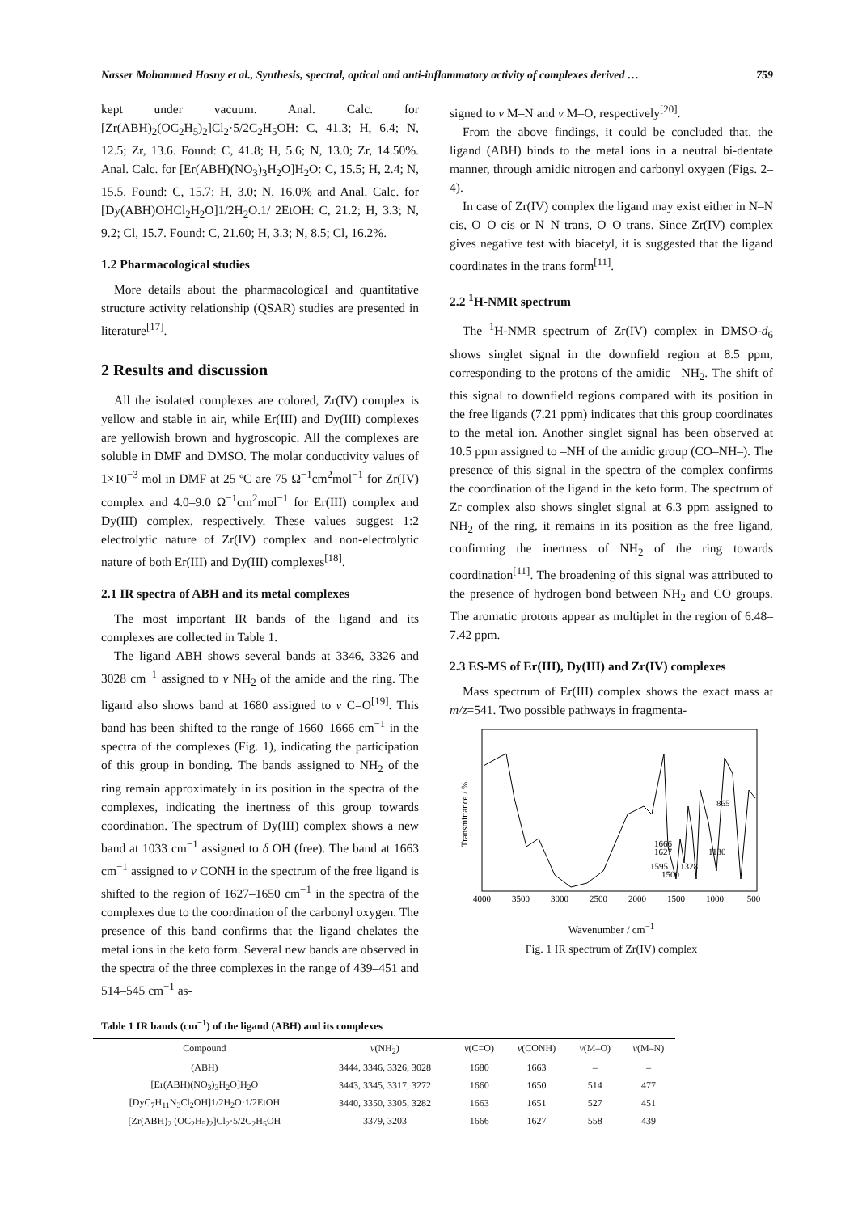Nasser Mohammed Hosny et al., Synthesis, spectral, optical and anti-inflammatory activity of complexes derived … 759
kept under vacuum. Anal. Calc. for [Zr(ABH)<sub>2</sub>(OC<sub>2</sub>H<sub>5</sub>)<sub>2</sub>]Cl<sub>2</sub>·5/2C<sub>2</sub>H<sub>5</sub>OH: C, 41.3; H, 6.4; N, 12.5; Zr, 13.6. Found: C, 41.8; H, 5.6; N, 13.0; Zr, 14.50%. Anal. Calc. for [Er(ABH)(NO<sub>3</sub>)<sub>3</sub>H<sub>2</sub>O]H<sub>2</sub>O: C, 15.5; H, 2.4; N, 15.5. Found: C, 15.7; H, 3.0; N, 16.0% and Anal. Calc. for [Dy(ABH)OHCl<sub>2</sub>H<sub>2</sub>O]1/2H<sub>2</sub>O.1/ 2EtOH: C, 21.2; H, 3.3; N, 9.2; Cl, 15.7. Found: C, 21.60; H, 3.3; N, 8.5; Cl, 16.2%.
1.2 Pharmacological studies
More details about the pharmacological and quantitative structure activity relationship (QSAR) studies are presented in literature<sup>[17]</sup>.
2 Results and discussion
All the isolated complexes are colored, Zr(IV) complex is yellow and stable in air, while Er(III) and Dy(III) complexes are yellowish brown and hygroscopic. All the complexes are soluble in DMF and DMSO. The molar conductivity values of 1×10<sup>−3</sup> mol in DMF at 25 ºC are 75 Ω<sup>−1</sup>cm<sup>2</sup>mol<sup>−1</sup> for Zr(IV) complex and 4.0–9.0 Ω<sup>−1</sup>cm<sup>2</sup>mol<sup>−1</sup> for Er(III) complex and Dy(III) complex, respectively. These values suggest 1:2 electrolytic nature of Zr(IV) complex and non-electrolytic nature of both Er(III) and Dy(III) complexes<sup>[18]</sup>.
2.1 IR spectra of ABH and its metal complexes
The most important IR bands of the ligand and its complexes are collected in Table 1.
The ligand ABH shows several bands at 3346, 3326 and 3028 cm<sup>−1</sup> assigned to v NH<sub>2</sub> of the amide and the ring. The ligand also shows band at 1680 assigned to v C=O<sup>[19]</sup>. This band has been shifted to the range of 1660–1666 cm<sup>−1</sup> in the spectra of the complexes (Fig. 1), indicating the participation of this group in bonding. The bands assigned to NH<sub>2</sub> of the ring remain approximately in its position in the spectra of the complexes, indicating the inertness of this group towards coordination. The spectrum of Dy(III) complex shows a new band at 1033 cm<sup>−1</sup> assigned to δ OH (free). The band at 1663 cm<sup>−1</sup> assigned to v CONH in the spectrum of the free ligand is shifted to the region of 1627–1650 cm<sup>−1</sup> in the spectra of the complexes due to the coordination of the carbonyl oxygen. The presence of this band confirms that the ligand chelates the metal ions in the keto form. Several new bands are observed in the spectra of the three complexes in the range of 439–451 and 514–545 cm<sup>−1</sup> as-
signed to v M–N and v M–O, respectively<sup>[20]</sup>.
From the above findings, it could be concluded that, the ligand (ABH) binds to the metal ions in a neutral bi-dentate manner, through amidic nitrogen and carbonyl oxygen (Figs. 2–4).
In case of Zr(IV) complex the ligand may exist either in N–N cis, O–O cis or N–N trans, O–O trans. Since Zr(IV) complex gives negative test with biacetyl, it is suggested that the ligand coordinates in the trans form<sup>[11]</sup>.
2.2 <sup>1</sup>H-NMR spectrum
The <sup>1</sup>H-NMR spectrum of Zr(IV) complex in DMSO-d<sub>6</sub> shows singlet signal in the downfield region at 8.5 ppm, corresponding to the protons of the amidic –NH<sub>2</sub>. The shift of this signal to downfield regions compared with its position in the free ligands (7.21 ppm) indicates that this group coordinates to the metal ion. Another singlet signal has been observed at 10.5 ppm assigned to –NH of the amidic group (CO–NH–). The presence of this signal in the spectra of the complex confirms the coordination of the ligand in the keto form. The spectrum of Zr complex also shows singlet signal at 6.3 ppm assigned to NH<sub>2</sub> of the ring, it remains in its position as the free ligand, confirming the inertness of NH<sub>2</sub> of the ring towards coordination<sup>[11]</sup>. The broadening of this signal was attributed to the presence of hydrogen bond between NH<sub>2</sub> and CO groups. The aromatic protons appear as multiplet in the region of 6.48–7.42 ppm.
2.3 ES-MS of Er(III), Dy(III) and Zr(IV) complexes
Mass spectrum of Er(III) complex shows the exact mass at m/z=541. Two possible pathways in fragmenta-
Transmittance / %
865
1130
1666
1627
1595
1328
1500
4000
3500
3000
2500
2000
1500
1000
500
Wavenumber / cm<sup>−1</sup>
Fig. 1 IR spectrum of Zr(IV) complex
Table 1 IR bands (cm<sup>−1</sup>) of the ligand (ABH) and its complexes
| Compound | v (NH<sub>2</sub>) | v (C=O) | v (CONH) | v (M–O) | v (M–N) |
| --- | --- | --- | --- | --- | --- |
| (ABH) | 3444, 3346, 3326, 3028 | 1680 | 1663 | – | – |
| [Er(ABH)(NO<sub>3</sub>)<sub>3</sub>H<sub>2</sub>O]H<sub>2</sub>O | 3443, 3345, 3317, 3272 | 1660 | 1650 | 514 | 477 |
| [DyC<sub>7</sub>H<sub>11</sub>N<sub>3</sub>Cl<sub>2</sub>OH]1/2H<sub>2</sub>O·1/2EtOH | 3440, 3350, 3305, 3282 | 1663 | 1651 | 527 | 451 |
| [Zr(ABH)<sub>2</sub> (OC<sub>2</sub>H<sub>5</sub>)<sub>2</sub>]Cl<sub>2</sub>·5/2C<sub>2</sub>H<sub>5</sub>OH | 3379, 3203 | 1666 | 1627 | 558 | 439 |